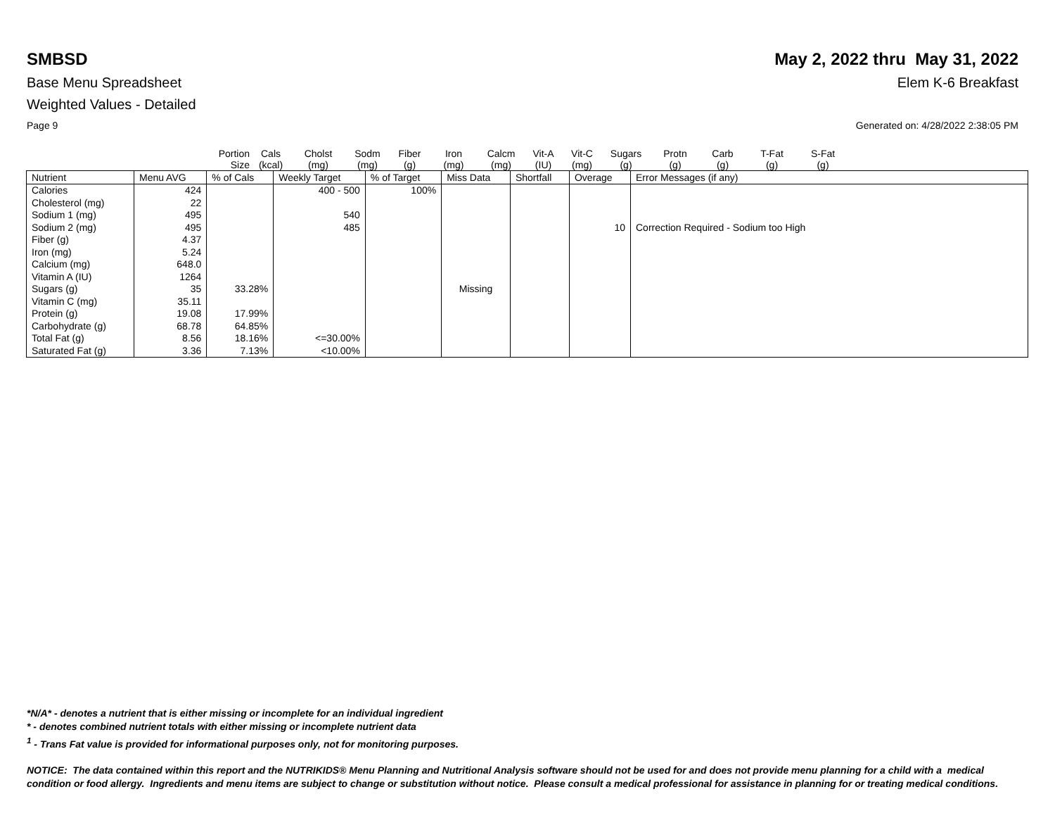SMBSD May 2, 2022 thru May 31, 2022
Base Menu Spreadsheet Elem K-6 Breakfast
Weighted Values - Detailed
Page 9 Generated on: 4/28/2022 2:38:05 PM
Portion
Size Cals
(kcal) Cholst
(mg) Sodm
(mg) Fiber
(g) Iron
(mg) Calcm
(mg) Vit-A
(IU) Vit-C
(mg) Sugars
(g) Protn
(g) Carb
(g) T-Fat
(g) S-Fat
(g)
| Nutrient | Menu AVG | % of Cals | Weekly Target | % of Target | Miss Data | Shortfall | Overage | Error Messages (if any) |
| --- | --- | --- | --- | --- | --- | --- | --- | --- |
| Calories | 424 | | 400 - 500 | 100% | | | | |
| Cholesterol (mg) | 22 | | | | | | | |
| Sodium 1 (mg) | 495 | | 540 | | | | | |
| Sodium 2 (mg) | 495 | | 485 | | | | 10 | Correction Required - Sodium too High |
| Fiber (g) | 4.37 | | | | | | | |
| Iron (mg) | 5.24 | | | | | | | |
| Calcium (mg) | 648.0 | | | | | | | |
| Vitamin A (IU) | 1264 | | | | | | | |
| Sugars (g) | 35 | 33.28% | | | Missing | | | |
| Vitamin C (mg) | 35.11 | | | | | | | |
| Protein (g) | 19.08 | 17.99% | | | | | | |
| Carbohydrate (g) | 68.78 | 64.85% | | | | | | |
| Total Fat (g) | 8.56 | 18.16% | <=30.00% | | | | | |
| Saturated Fat (g) | 3.36 | 7.13% | <10.00% | | | | | |
*N/A* - denotes a nutrient that is either missing or incomplete for an individual ingredient
* - denotes combined nutrient totals with either missing or incomplete nutrient data
<sup>1</sup> - Trans Fat value is provided for informational purposes only, not for monitoring purposes.
NOTICE: The data contained within this report and the NUTRIKIDS® Menu Planning and Nutritional Analysis software should not be used for and does not provide menu planning for a child with a medical condition or food allergy. Ingredients and menu items are subject to change or substitution without notice. Please consult a medical professional for assistance in planning for or treating medical conditions.